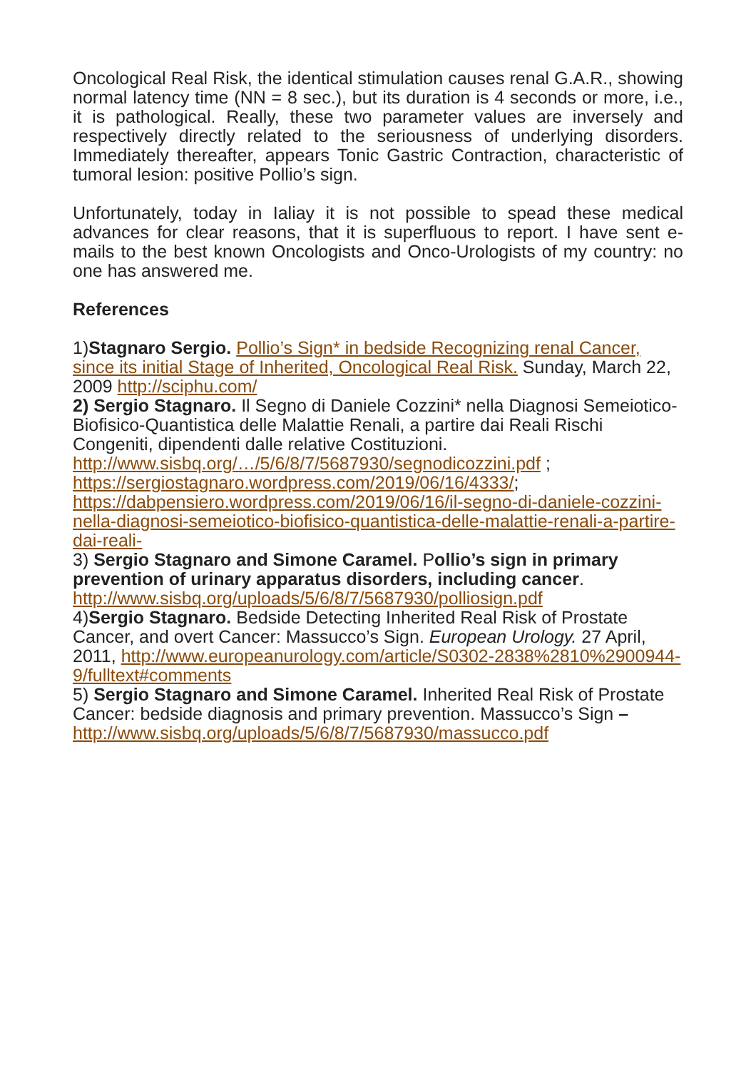Oncological Real Risk, the identical stimulation causes renal G.A.R., showing normal latency time (NN = 8 sec.), but its duration is 4 seconds or more, i.e., it is pathological. Really, these two parameter values are inversely and respectively directly related to the seriousness of underlying disorders. Immediately thereafter, appears Tonic Gastric Contraction, characteristic of tumoral lesion: positive Pollio’s sign.
Unfortunately, today in Ialiay it is not possible to spead these medical advances for clear reasons, that it is superfluous to report. I have sent e-mails to the best known Oncologists and Onco-Urologists of my country: no one has answered me.
References
1)Stagnaro Sergio. Pollio’s Sign* in bedside Recognizing renal Cancer, since its initial Stage of Inherited, Oncological Real Risk. Sunday, March 22, 2009 http://sciphu.com/
2) Sergio Stagnaro. Il Segno di Daniele Cozzini* nella Diagnosi Semeiotico-Biofisico-Quantistica delle Malattie Renali, a partire dai Reali Rischi Congeniti, dipendenti dalle relative Costituzioni.
http://www.sisbq.org/…/5/6/8/7/5687930/segnodicozzini.pdf ;
https://sergiostagnaro.wordpress.com/2019/06/16/4333/;
https://dabpensiero.wordpress.com/2019/06/16/il-segno-di-daniele-cozzini-nella-diagnosi-semeiotico-biofisico-quantistica-delle-malattie-renali-a-partire-dai-reali-
3) Sergio Stagnaro and Simone Caramel. Pollio’s sign in primary prevention of urinary apparatus disorders, including cancer.
http://www.sisbq.org/uploads/5/6/8/7/5687930/polliosign.pdf
4)Sergio Stagnaro. Bedside Detecting Inherited Real Risk of Prostate Cancer, and overt Cancer: Massucco’s Sign. European Urology. 27 April, 2011, http://www.europeanurology.com/article/S0302-2838%2810%2900944-9/fulltext#comments
5) Sergio Stagnaro and Simone Caramel. Inherited Real Risk of Prostate Cancer: bedside diagnosis and primary prevention. Massucco’s Sign – http://www.sisbq.org/uploads/5/6/8/7/5687930/massucco.pdf